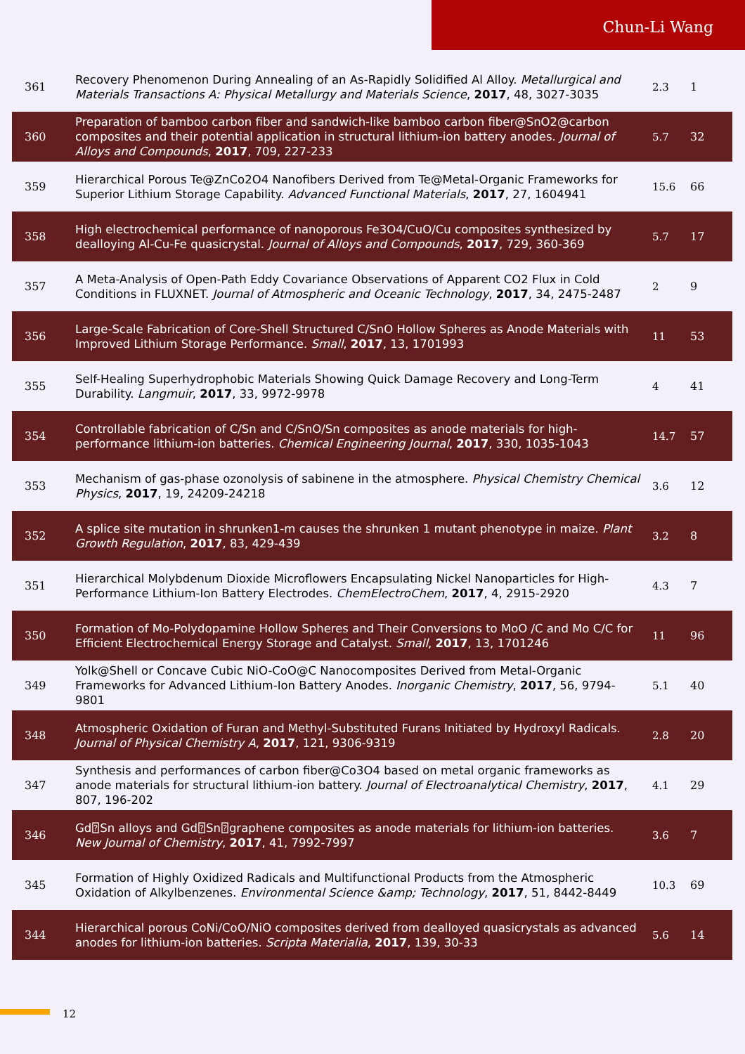Chun-Li Wang
| 361 | Recovery Phenomenon During Annealing of an As-Rapidly Solidified Al Alloy. Metallurgical and Materials Transactions A: Physical Metallurgy and Materials Science , 2017 , 48, 3027-3035 | 2.3 | 1 |
| 360 | Preparation of bamboo carbon fiber and sandwich-like bamboo carbon fiber@SnO2@carbon composites and their potential application in structural lithium-ion battery anodes. Journal of Alloys and Compounds , 2017 , 709, 227-233 | 5.7 | 32 |
| 359 | Hierarchical Porous Te@ZnCo2O4 Nanofibers Derived from Te@Metal-Organic Frameworks for Superior Lithium Storage Capability. Advanced Functional Materials , 2017 , 27, 1604941 | 15.6 | 66 |
| 358 | High electrochemical performance of nanoporous Fe3O4/CuO/Cu composites synthesized by dealloying Al-Cu-Fe quasicrystal. Journal of Alloys and Compounds , 2017 , 729, 360-369 | 5.7 | 17 |
| 357 | A Meta-Analysis of Open-Path Eddy Covariance Observations of Apparent CO2 Flux in Cold Conditions in FLUXNET. Journal of Atmospheric and Oceanic Technology , 2017 , 34, 2475-2487 | 2 | 9 |
| 356 | Large-Scale Fabrication of Core-Shell Structured C/SnO Hollow Spheres as Anode Materials with Improved Lithium Storage Performance. Small , 2017 , 13, 1701993 | 11 | 53 |
| 355 | Self-Healing Superhydrophobic Materials Showing Quick Damage Recovery and Long-Term Durability. Langmuir , 2017 , 33, 9972-9978 | 4 | 41 |
| 354 | Controllable fabrication of C/Sn and C/SnO/Sn composites as anode materials for high-performance lithium-ion batteries. Chemical Engineering Journal , 2017 , 330, 1035-1043 | 14.7 | 57 |
| 353 | Mechanism of gas-phase ozonolysis of sabinene in the atmosphere. Physical Chemistry Chemical Physics , 2017 , 19, 24209-24218 | 3.6 | 12 |
| 352 | A splice site mutation in shrunken1-m causes the shrunken 1 mutant phenotype in maize. Plant Growth Regulation , 2017 , 83, 429-439 | 3.2 | 8 |
| 351 | Hierarchical Molybdenum Dioxide Microflowers Encapsulating Nickel Nanoparticles for High-Performance Lithium-Ion Battery Electrodes. ChemElectroChem , 2017 , 4, 2915-2920 | 4.3 | 7 |
| 350 | Formation of Mo-Polydopamine Hollow Spheres and Their Conversions to MoO /C and Mo C/C for Efficient Electrochemical Energy Storage and Catalyst. Small , 2017 , 13, 1701246 | 11 | 96 |
| 349 | Yolk@Shell or Concave Cubic NiO-CoO@C Nanocomposites Derived from Metal-Organic Frameworks for Advanced Lithium-Ion Battery Anodes. Inorganic Chemistry , 2017 , 56, 9794-9801 | 5.1 | 40 |
| 348 | Atmospheric Oxidation of Furan and Methyl-Substituted Furans Initiated by Hydroxyl Radicals. Journal of Physical Chemistry A , 2017 , 121, 9306-9319 | 2.8 | 20 |
| 347 | Synthesis and performances of carbon fiber@Co3O4 based on metal organic frameworks as anode materials for structural lithium-ion battery. Journal of Electroanalytical Chemistry , 2017 , 807, 196-202 | 4.1 | 29 |
| 346 | Gd⍰Sn alloys and Gd⍰Sn⍰graphene composites as anode materials for lithium-ion batteries. New Journal of Chemistry , 2017 , 41, 7992-7997 | 3.6 | 7 |
| 345 | Formation of Highly Oxidized Radicals and Multifunctional Products from the Atmospheric Oxidation of Alkylbenzenes. Environmental Science &amp; Technology , 2017 , 51, 8442-8449 | 10.3 | 69 |
| 344 | Hierarchical porous CoNi/CoO/NiO composites derived from dealloyed quasicrystals as advanced anodes for lithium-ion batteries. Scripta Materialia , 2017 , 139, 30-33 | 5.6 | 14 |
12